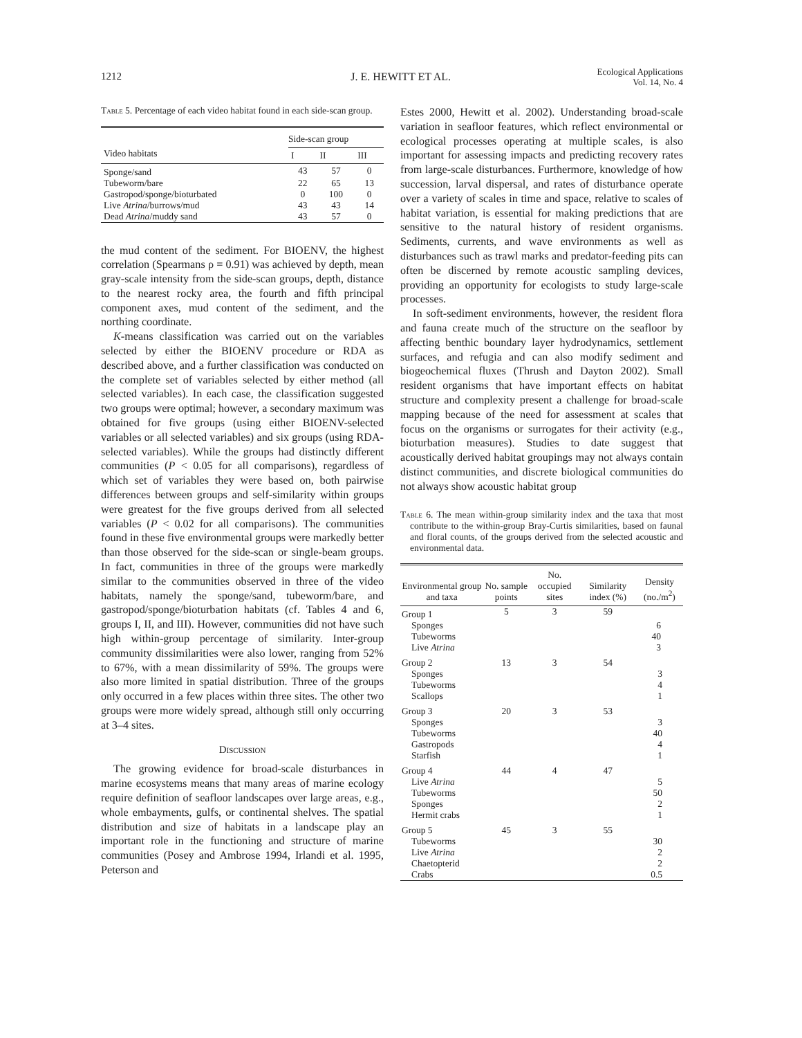1212 J. E. HEWITT ET AL. Ecological Applications
Vol. 14, No. 4
Table 5. Percentage of each video habitat found in each side-scan group.
| | Side-scan group | | |
| --- | --- | --- | --- |
| Video habitats | I | II | III |
| Sponge/sand | 43 | 57 | 0 |
| Tubeworm/bare | 22 | 65 | 13 |
| Gastropod/sponge/bioturbated | 0 | 100 | 0 |
| Live Atrina /burrows/mud | 43 | 43 | 14 |
| Dead Atrina /muddy sand | 43 | 57 | 0 |
the mud content of the sediment. For BIOENV, the highest correlation (Spearmans ρ = 0.91) was achieved by depth, mean gray-scale intensity from the side-scan groups, depth, distance to the nearest rocky area, the fourth and fifth principal component axes, mud content of the sediment, and the northing coordinate.
K-means classification was carried out on the variables selected by either the BIOENV procedure or RDA as described above, and a further classification was conducted on the complete set of variables selected by either method (all selected variables). In each case, the classification suggested two groups were optimal; however, a secondary maximum was obtained for five groups (using either BIOENV-selected variables or all selected variables) and six groups (using RDA-selected variables). While the groups had distinctly different communities (P < 0.05 for all comparisons), regardless of which set of variables they were based on, both pairwise differences between groups and self-similarity within groups were greatest for the five groups derived from all selected variables (P < 0.02 for all comparisons). The communities found in these five environmental groups were markedly better than those observed for the side-scan or single-beam groups. In fact, communities in three of the groups were markedly similar to the communities observed in three of the video habitats, namely the sponge/sand, tubeworm/bare, and gastropod/sponge/bioturbation habitats (cf. Tables 4 and 6, groups I, II, and III). However, communities did not have such high within-group percentage of similarity. Inter-group community dissimilarities were also lower, ranging from 52% to 67%, with a mean dissimilarity of 59%. The groups were also more limited in spatial distribution. Three of the groups only occurred in a few places within three sites. The other two groups were more widely spread, although still only occurring at 3–4 sites.
Discussion
The growing evidence for broad-scale disturbances in marine ecosystems means that many areas of marine ecology require definition of seafloor landscapes over large areas, e.g., whole embayments, gulfs, or continental shelves. The spatial distribution and size of habitats in a landscape play an important role in the functioning and structure of marine communities (Posey and Ambrose 1994, Irlandi et al. 1995, Peterson and
Estes 2000, Hewitt et al. 2002). Understanding broad-scale variation in seafloor features, which reflect environmental or ecological processes operating at multiple scales, is also important for assessing impacts and predicting recovery rates from large-scale disturbances. Furthermore, knowledge of how succession, larval dispersal, and rates of disturbance operate over a variety of scales in time and space, relative to scales of habitat variation, is essential for making predictions that are sensitive to the natural history of resident organisms. Sediments, currents, and wave environments as well as disturbances such as trawl marks and predator-feeding pits can often be discerned by remote acoustic sampling devices, providing an opportunity for ecologists to study large-scale processes.
In soft-sediment environments, however, the resident flora and fauna create much of the structure on the seafloor by affecting benthic boundary layer hydrodynamics, settlement surfaces, and refugia and can also modify sediment and biogeochemical fluxes (Thrush and Dayton 2002). Small resident organisms that have important effects on habitat structure and complexity present a challenge for broad-scale mapping because of the need for assessment at scales that focus on the organisms or surrogates for their activity (e.g., bioturbation measures). Studies to date suggest that acoustically derived habitat groupings may not always contain distinct communities, and discrete biological communities do not always show acoustic habitat group
Table 6. The mean within-group similarity index and the taxa that most contribute to the within-group Bray-Curtis similarities, based on faunal and floral counts, of the groups derived from the selected acoustic and environmental data.
| Environmental group and taxa | No. sample points | No. occupied sites | Similarity index (%) | Density (no./m<sup>2</sup>) |
| --- | --- | --- | --- | --- |
| Group 1 | 5 | 3 | 59 | |
| Sponges Tubeworms Live Atrina | | | | 6 40 3 |
| Group 2 | 13 | 3 | 54 | |
| Sponges Tubeworms Scallops | | | | 3 4 1 |
| Group 3 | 20 | 3 | 53 | |
| Sponges Tubeworms Gastropods Starfish | | | | 3 40 4 1 |
| Group 4 | 44 | 4 | 47 | |
| Live Atrina Tubeworms Sponges Hermit crabs | | | | 5 50 2 1 |
| Group 5 | 45 | 3 | 55 | |
| Tubeworms Live Atrina Chaetopterid Crabs | | | | 30 2 2 0.5 |